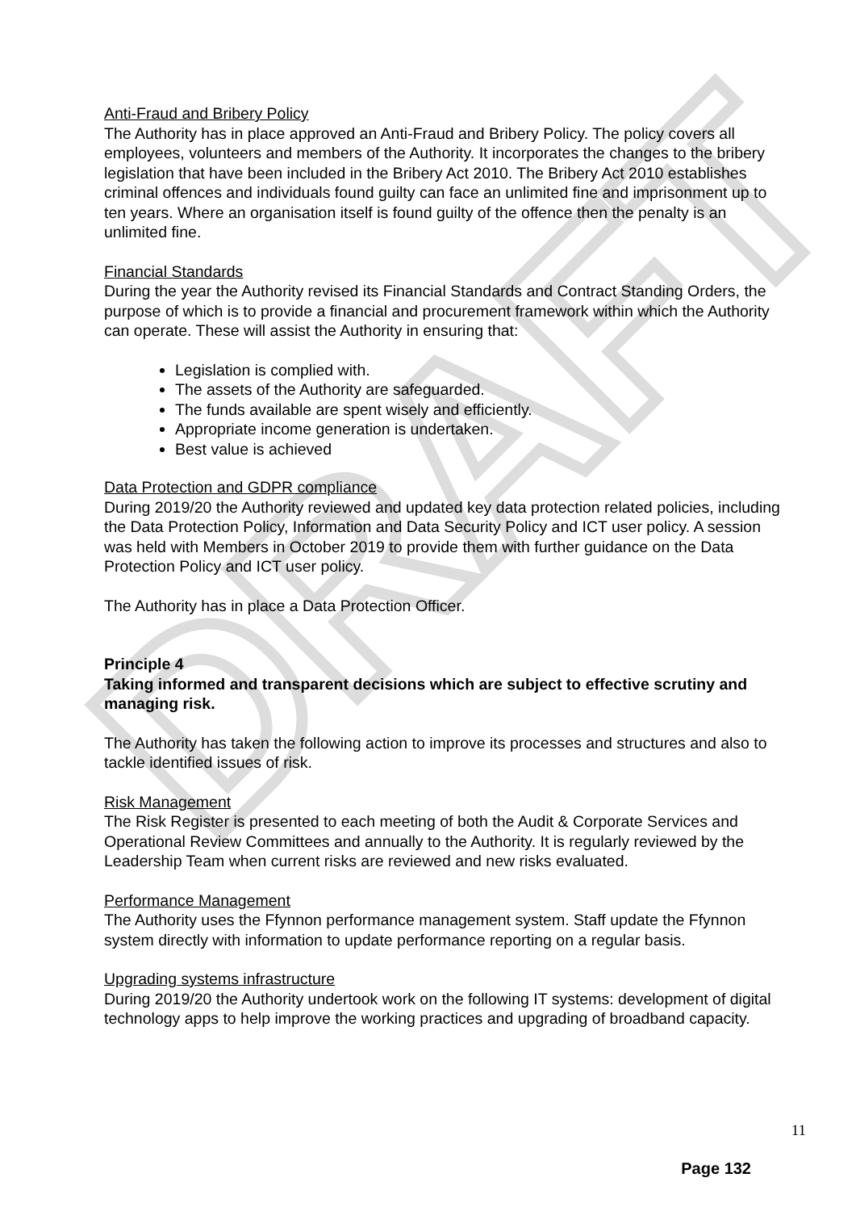DRAFT
Anti-Fraud and Bribery Policy
The Authority has in place approved an Anti-Fraud and Bribery Policy. The policy covers all employees, volunteers and members of the Authority. It incorporates the changes to the bribery legislation that have been included in the Bribery Act 2010. The Bribery Act 2010 establishes criminal offences and individuals found guilty can face an unlimited fine and imprisonment up to ten years. Where an organisation itself is found guilty of the offence then the penalty is an unlimited fine.
Financial Standards
During the year the Authority revised its Financial Standards and Contract Standing Orders, the purpose of which is to provide a financial and procurement framework within which the Authority can operate. These will assist the Authority in ensuring that:
Legislation is complied with.
The assets of the Authority are safeguarded.
The funds available are spent wisely and efficiently.
Appropriate income generation is undertaken.
Best value is achieved
Data Protection and GDPR compliance
During 2019/20 the Authority reviewed and updated key data protection related policies, including the Data Protection Policy, Information and Data Security Policy and ICT user policy. A session was held with Members in October 2019 to provide them with further guidance on the Data Protection Policy and ICT user policy.
The Authority has in place a Data Protection Officer.
Principle 4
Taking informed and transparent decisions which are subject to effective scrutiny and managing risk.
The Authority has taken the following action to improve its processes and structures and also to tackle identified issues of risk.
Risk Management
The Risk Register is presented to each meeting of both the Audit & Corporate Services and Operational Review Committees and annually to the Authority. It is regularly reviewed by the Leadership Team when current risks are reviewed and new risks evaluated.
Performance Management
The Authority uses the Ffynnon performance management system. Staff update the Ffynnon system directly with information to update performance reporting on a regular basis.
Upgrading systems infrastructure
During 2019/20 the Authority undertook work on the following IT systems: development of digital technology apps to help improve the working practices and upgrading of broadband capacity.
11
Page 132